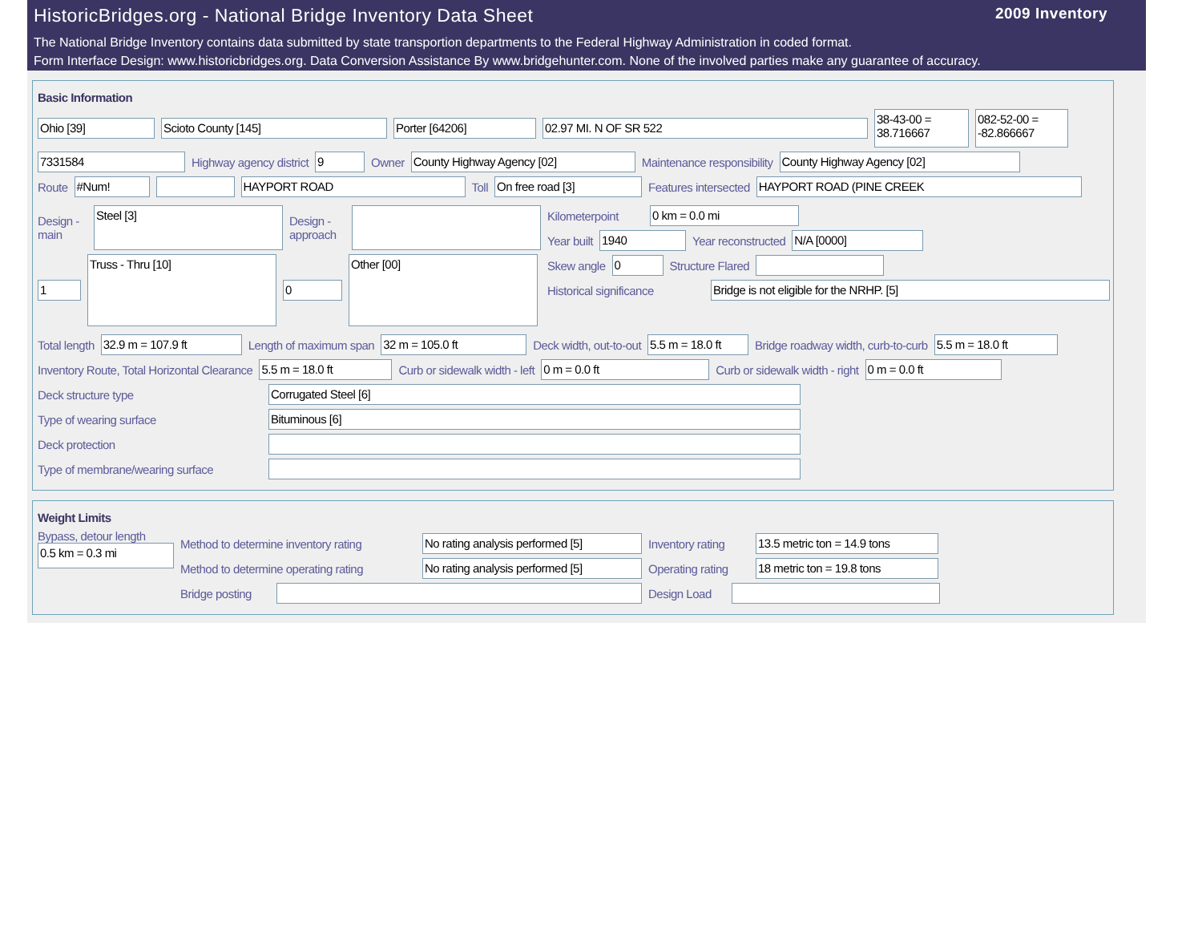HistoricBridges.org - National Bridge Inventory Data Sheet 2009 Inventory
The National Bridge Inventory contains data submitted by state transportion departments to the Federal Highway Administration in coded format.
Form Interface Design: www.historicbridges.org. Data Conversion Assistance By www.bridgehunter.com. None of the involved parties make any guarantee of accuracy.
Basic Information
Ohio [39] Scioto County [145] Porter [64206] 02.97 MI. N OF SR 522 38-43-00 = 38.716667 082-52-00 = -82.866667
7331584 Highway agency district 9 Owner County Highway Agency [02] Maintenance responsibility County Highway Agency [02]
Route #Num! HAYPORT ROAD Toll On free road [3] Features intersected HAYPORT ROAD (PINE CREEK
Design - main Steel [3] Design - approach
1 Truss - Thru [10] 0 Other [00]
Kilometerpoint 0 km = 0.0 mi
Year built 1940 Year reconstructed N/A [0000]
Skew angle 0 Structure Flared
Historical significance Bridge is not eligible for the NRHP. [5]
Total length 32.9 m = 107.9 ft Length of maximum span 32 m = 105.0 ft Deck width, out-to-out 5.5 m = 18.0 ft Bridge roadway width, curb-to-curb 5.5 m = 18.0 ft
Inventory Route, Total Horizontal Clearance 5.5 m = 18.0 ft Curb or sidewalk width - left 0 m = 0.0 ft Curb or sidewalk width - right 0 m = 0.0 ft
Deck structure type Corrugated Steel [6]
Type of wearing surface Bituminous [6]
Deck protection
Type of membrane/wearing surface
Weight Limits
Bypass, detour length
0.5 km = 0.3 mi
Method to determine inventory rating No rating analysis performed [5] Inventory rating 13.5 metric ton = 14.9 tons
Method to determine operating rating No rating analysis performed [5] Operating rating 18 metric ton = 19.8 tons
Bridge posting Design Load